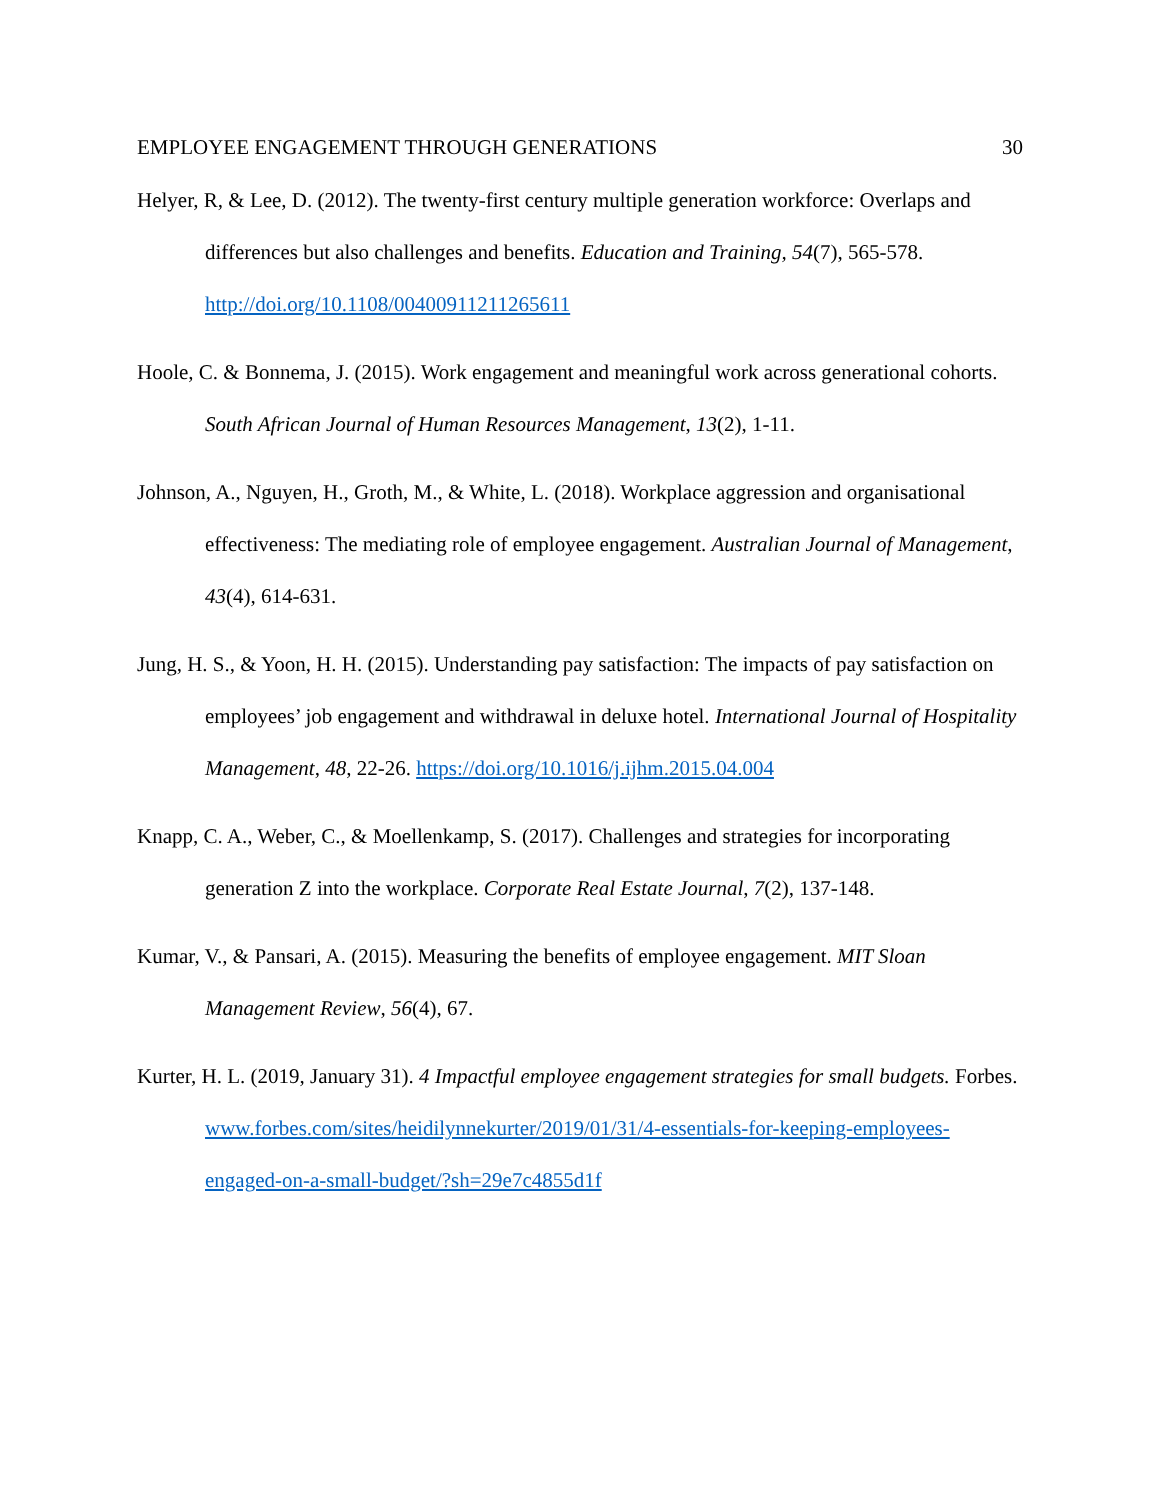EMPLOYEE ENGAGEMENT THROUGH GENERATIONS 30
Helyer, R, & Lee, D. (2012). The twenty-first century multiple generation workforce: Overlaps and differences but also challenges and benefits. Education and Training, 54(7), 565-578. http://doi.org/10.1108/00400911211265611
Hoole, C. & Bonnema, J. (2015). Work engagement and meaningful work across generational cohorts. South African Journal of Human Resources Management, 13(2), 1-11.
Johnson, A., Nguyen, H., Groth, M., & White, L. (2018). Workplace aggression and organisational effectiveness: The mediating role of employee engagement. Australian Journal of Management, 43(4), 614-631.
Jung, H. S., & Yoon, H. H. (2015). Understanding pay satisfaction: The impacts of pay satisfaction on employees’ job engagement and withdrawal in deluxe hotel. International Journal of Hospitality Management, 48, 22-26. https://doi.org/10.1016/j.ijhm.2015.04.004
Knapp, C. A., Weber, C., & Moellenkamp, S. (2017). Challenges and strategies for incorporating generation Z into the workplace. Corporate Real Estate Journal, 7(2), 137-148.
Kumar, V., & Pansari, A. (2015). Measuring the benefits of employee engagement. MIT Sloan Management Review, 56(4), 67.
Kurter, H. L. (2019, January 31). 4 Impactful employee engagement strategies for small budgets. Forbes. www.forbes.com/sites/heidilynnekurter/2019/01/31/4-essentials-for-keeping-employees-engaged-on-a-small-budget/?sh=29e7c4855d1f